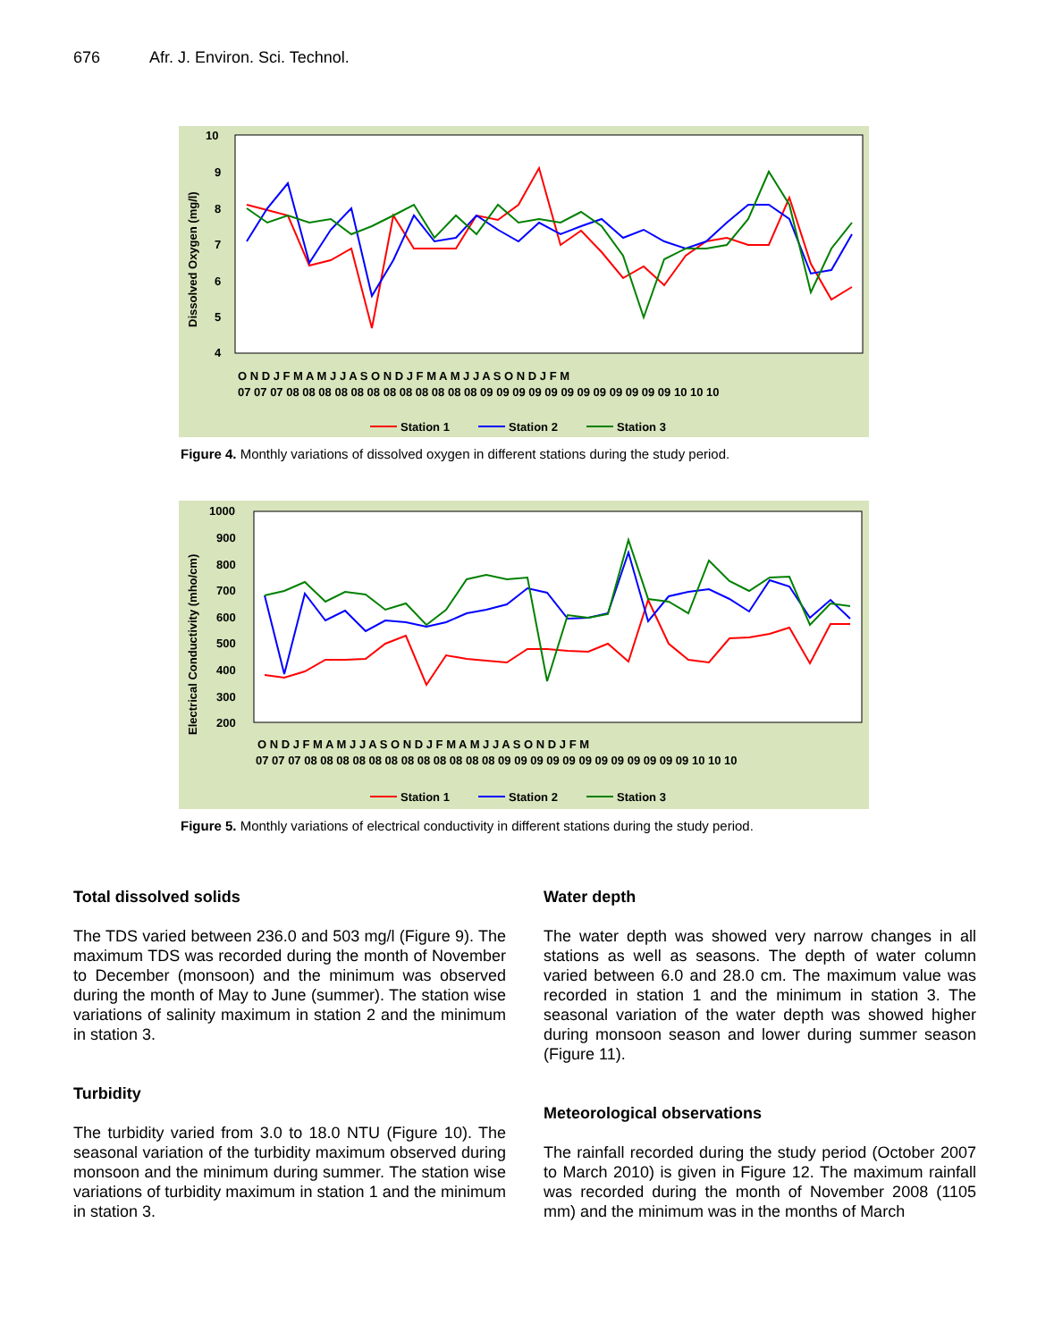676 Afr. J. Environ. Sci. Technol.
10
9
8
7
6
5
4
Dissolved Oxygen (mg/l)
O N D J F M A M J J A S O N D J F M A M J J A S O N D J F M
07 07 07 08 08 08 08 08 08 08 08 08 08 08 08 09 09 09 09 09 09 09 09 09 09 09 09 10 10 10
Station 1
Station 2
Station 3
Figure 4. Monthly variations of dissolved oxygen in different stations during the study period.
1000
900
800
700
600
500
400
300
200
Electrical Conductivity (mho/cm)
O N D J F M A M J J A S O N D J F M A M J J A S O N D J F M
07 07 07 08 08 08 08 08 08 08 08 08 08 08 08 09 09 09 09 09 09 09 09 09 09 09 09 10 10 10
Station 1
Station 2
Station 3
Figure 5. Monthly variations of electrical conductivity in different stations during the study period.
Total dissolved solids
The TDS varied between 236.0 and 503 mg/l (Figure 9). The maximum TDS was recorded during the month of November to December (monsoon) and the minimum was observed during the month of May to June (summer). The station wise variations of salinity maximum in station 2 and the minimum in station 3.
Turbidity
The turbidity varied from 3.0 to 18.0 NTU (Figure 10). The seasonal variation of the turbidity maximum observed during monsoon and the minimum during summer. The station wise variations of turbidity maximum in station 1 and the minimum in station 3.
Water depth
The water depth was showed very narrow changes in all stations as well as seasons. The depth of water column varied between 6.0 and 28.0 cm. The maximum value was recorded in station 1 and the minimum in station 3. The seasonal variation of the water depth was showed higher during monsoon season and lower during summer season (Figure 11).
Meteorological observations
The rainfall recorded during the study period (October 2007 to March 2010) is given in Figure 12. The maximum rainfall was recorded during the month of November 2008 (1105 mm) and the minimum was in the months of March